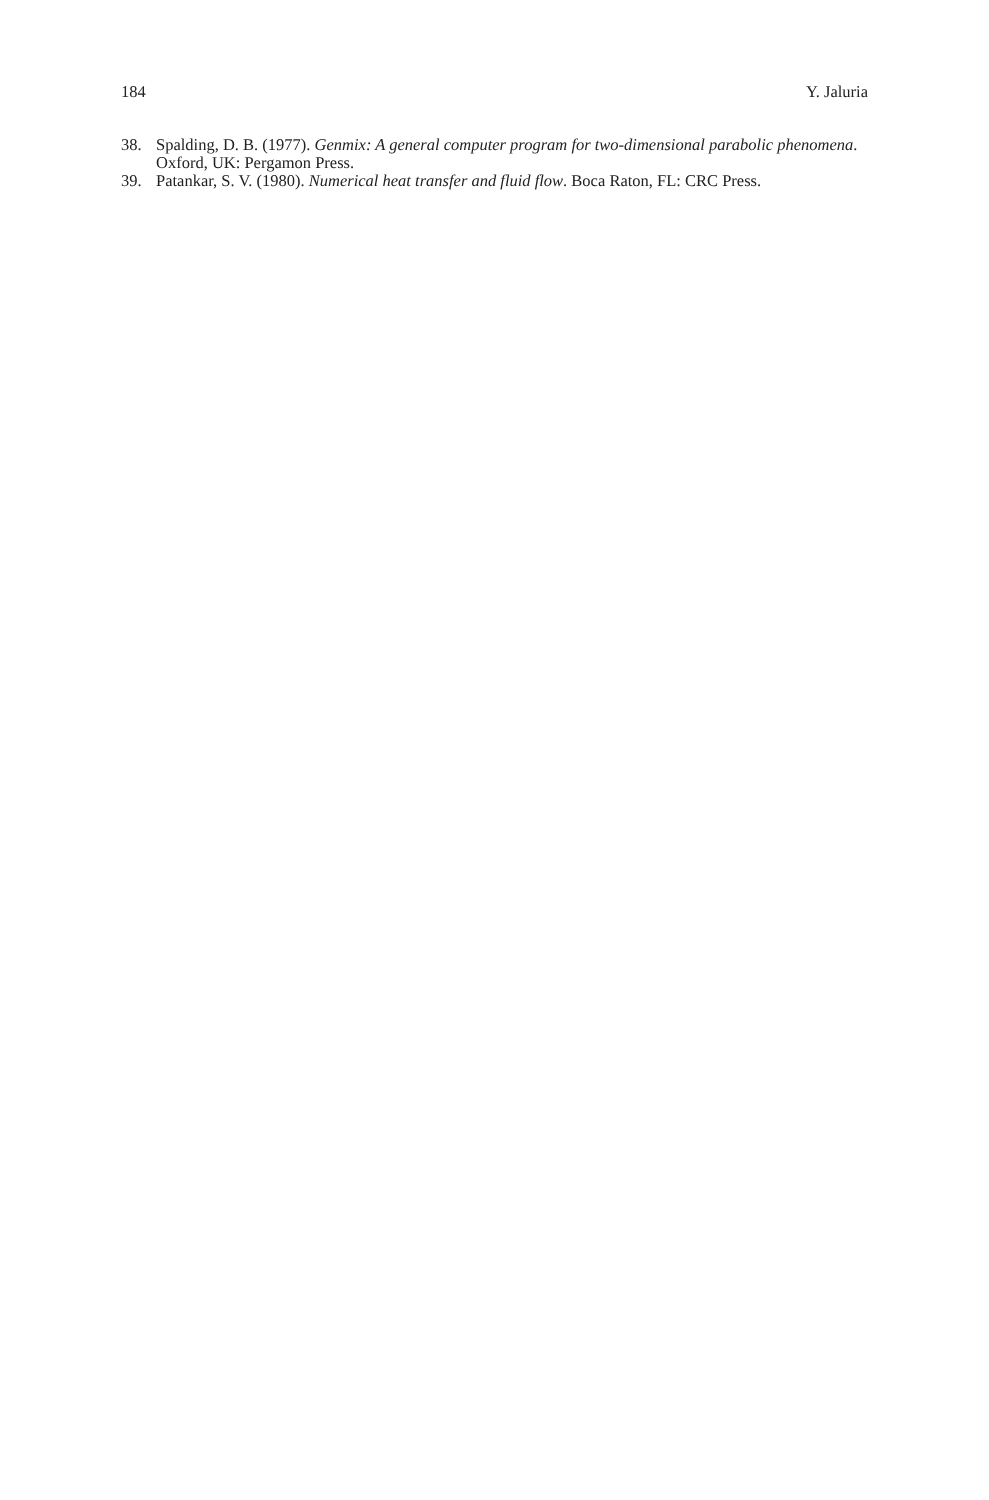184 Y. Jaluria
38. Spalding, D. B. (1977). Genmix: A general computer program for two-dimensional parabolic phenomena. Oxford, UK: Pergamon Press.
39. Patankar, S. V. (1980). Numerical heat transfer and fluid flow. Boca Raton, FL: CRC Press.